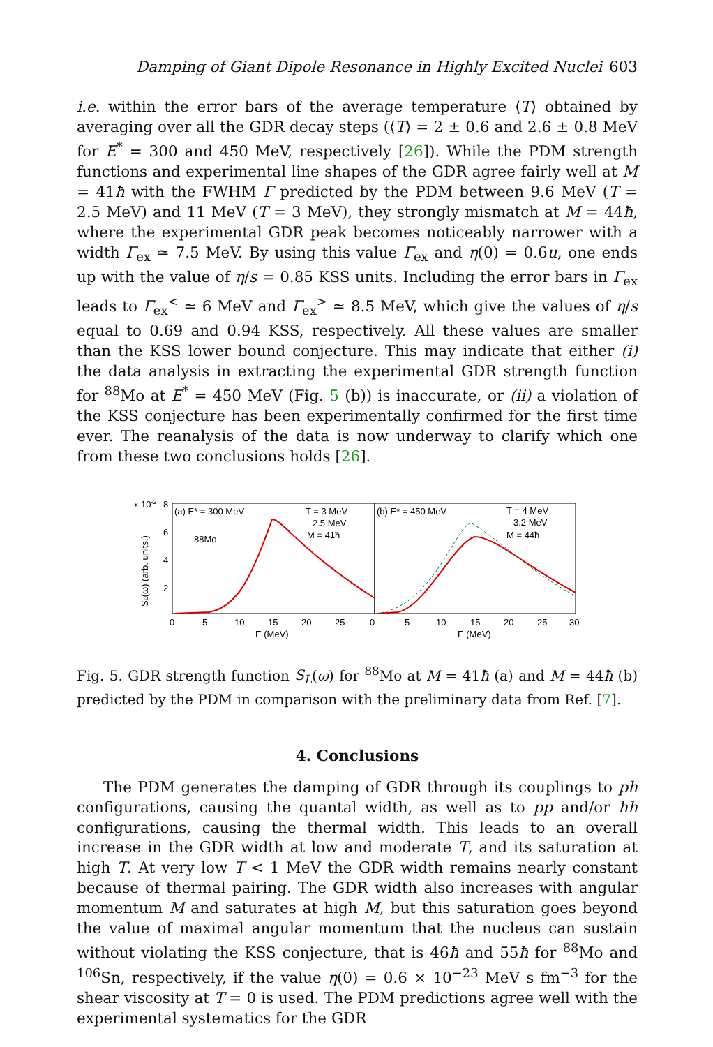Damping of Giant Dipole Resonance in Highly Excited Nuclei 603
i.e. within the error bars of the average temperature ⟨T⟩ obtained by averaging over all the GDR decay steps (⟨T⟩ = 2 ± 0.6 and 2.6 ± 0.8 MeV for E<sup>*</sup> = 300 and 450 MeV, respectively [26]). While the PDM strength functions and experimental line shapes of the GDR agree fairly well at M = 41ħ with the FWHM Γ predicted by the PDM between 9.6 MeV (T = 2.5 MeV) and 11 MeV (T = 3 MeV), they strongly mismatch at M = 44ħ, where the experimental GDR peak becomes noticeably narrower with a width Γ<sub>ex</sub> ≃ 7.5 MeV. By using this value Γ<sub>ex</sub> and η(0) = 0.6u, one ends up with the value of η/s = 0.85 KSS units. Including the error bars in Γ<sub>ex</sub> leads to Γ<sub>ex</sub><sup><</sup> ≃ 6 MeV and Γ<sub>ex</sub><sup>></sup> ≃ 8.5 MeV, which give the values of η/s equal to 0.69 and 0.94 KSS, respectively. All these values are smaller than the KSS lower bound conjecture. This may indicate that either (i) the data analysis in extracting the experimental GDR strength function for <sup>88</sup>Mo at E<sup>*</sup> = 450 MeV (Fig. 5 (b)) is inaccurate, or (ii) a violation of the KSS conjecture has been experimentally confirmed for the first time ever. The reanalysis of the data is now underway to clarify which one from these two conclusions holds [26].
x 10-2
8
6
4
2
SL(ω) (arb. units.)
(a) E* = 300 MeV
T = 3 MeV
2.5 MeV
M = 41ħ
88Mo
(b) E* = 450 MeV
T = 4 MeV
3.2 MeV
M = 44ħ
0
5
10
15
20
25
0
5
10
15
20
25
30
E (MeV)
E (MeV)
Fig. 5. GDR strength function S<sub>L</sub>(ω) for <sup>88</sup>Mo at M = 41ħ (a) and M = 44ħ (b) predicted by the PDM in comparison with the preliminary data from Ref. [7].
4. Conclusions
The PDM generates the damping of GDR through its couplings to ph configurations, causing the quantal width, as well as to pp and/or hh configurations, causing the thermal width. This leads to an overall increase in the GDR width at low and moderate T, and its saturation at high T. At very low T < 1 MeV the GDR width remains nearly constant because of thermal pairing. The GDR width also increases with angular momentum M and saturates at high M, but this saturation goes beyond the value of maximal angular momentum that the nucleus can sustain without violating the KSS conjecture, that is 46ħ and 55ħ for <sup>88</sup>Mo and <sup>106</sup>Sn, respectively, if the value η(0) = 0.6 × 10<sup>−23</sup> MeV s fm<sup>−3</sup> for the shear viscosity at T = 0 is used. The PDM predictions agree well with the experimental systematics for the GDR